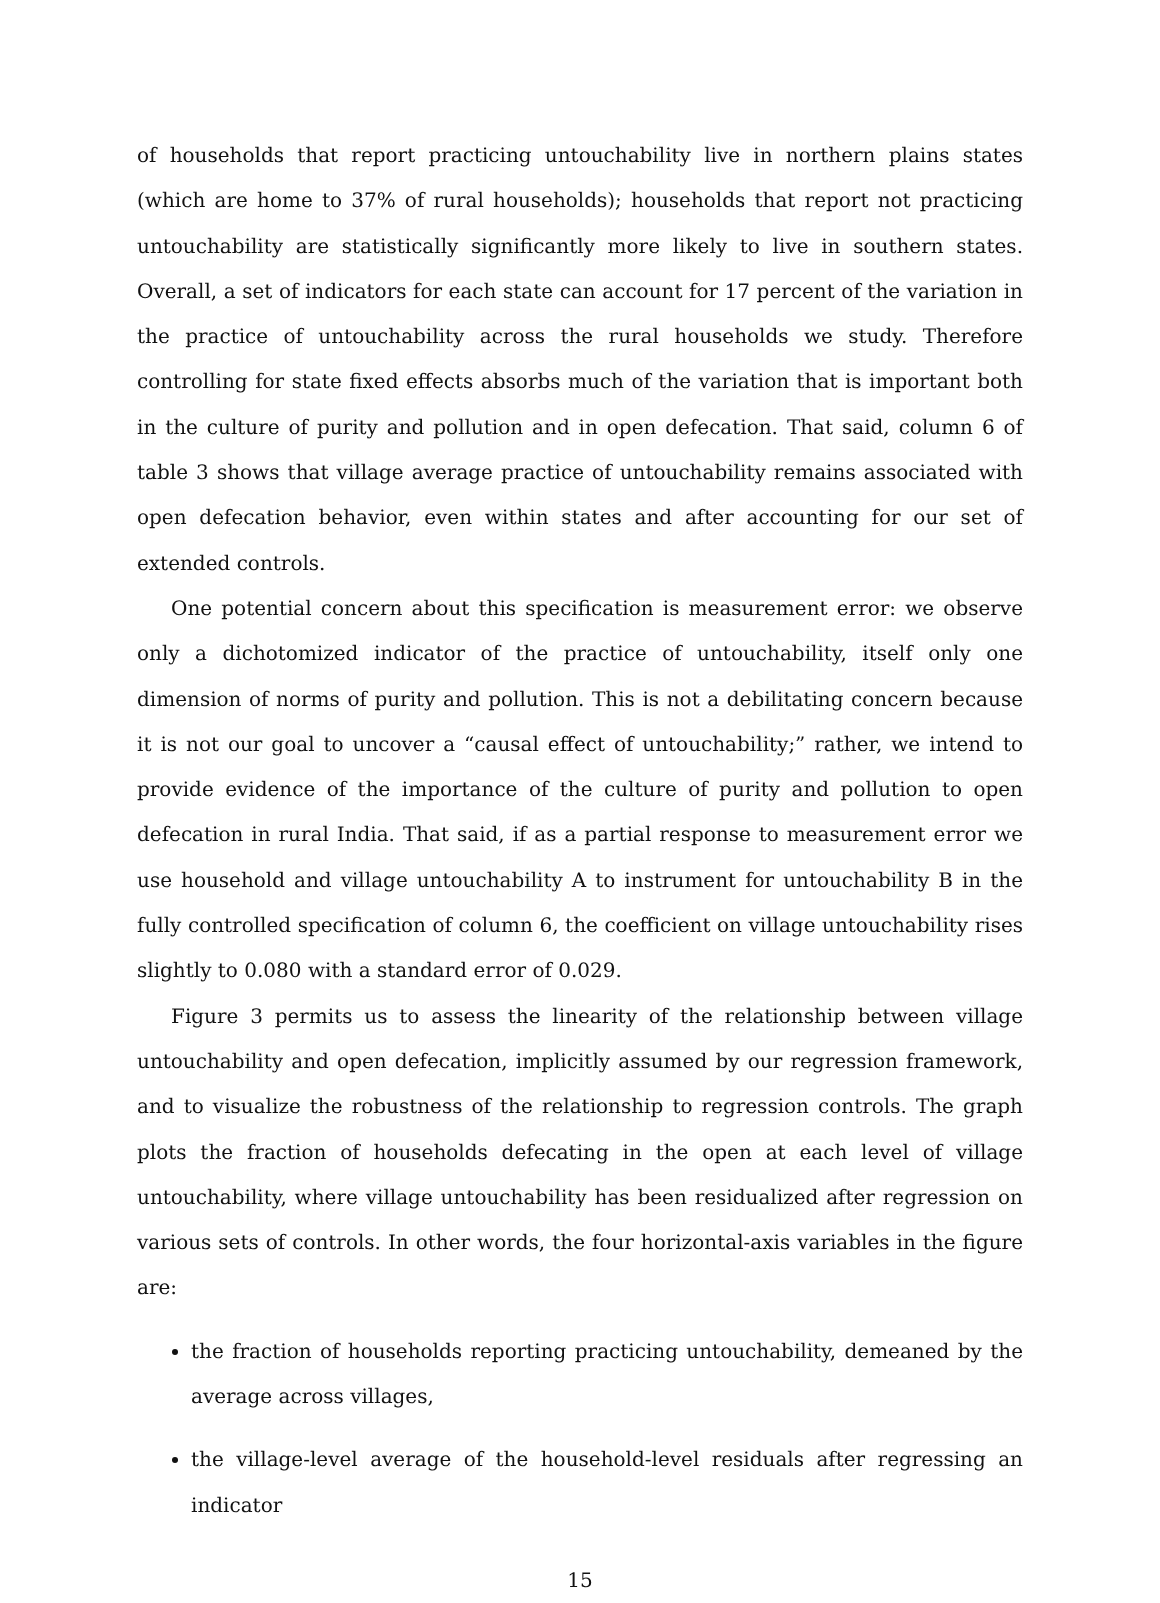of households that report practicing untouchability live in northern plains states (which are home to 37% of rural households); households that report not practicing untouchability are statistically significantly more likely to live in southern states. Overall, a set of indicators for each state can account for 17 percent of the variation in the practice of untouchability across the rural households we study. Therefore controlling for state fixed effects absorbs much of the variation that is important both in the culture of purity and pollution and in open defecation. That said, column 6 of table 3 shows that village average practice of untouchability remains associated with open defecation behavior, even within states and after accounting for our set of extended controls.
One potential concern about this specification is measurement error: we observe only a dichotomized indicator of the practice of untouchability, itself only one dimension of norms of purity and pollution. This is not a debilitating concern because it is not our goal to uncover a “causal effect of untouchability;” rather, we intend to provide evidence of the importance of the culture of purity and pollution to open defecation in rural India. That said, if as a partial response to measurement error we use household and village untouchability A to instrument for untouchability B in the fully controlled specification of column 6, the coefficient on village untouchability rises slightly to 0.080 with a standard error of 0.029.
Figure 3 permits us to assess the linearity of the relationship between village untouchability and open defecation, implicitly assumed by our regression framework, and to visualize the robustness of the relationship to regression controls. The graph plots the fraction of households defecating in the open at each level of village untouchability, where village untouchability has been residualized after regression on various sets of controls. In other words, the four horizontal-axis variables in the figure are:
the fraction of households reporting practicing untouchability, demeaned by the average across villages,
the village-level average of the household-level residuals after regressing an indicator
15